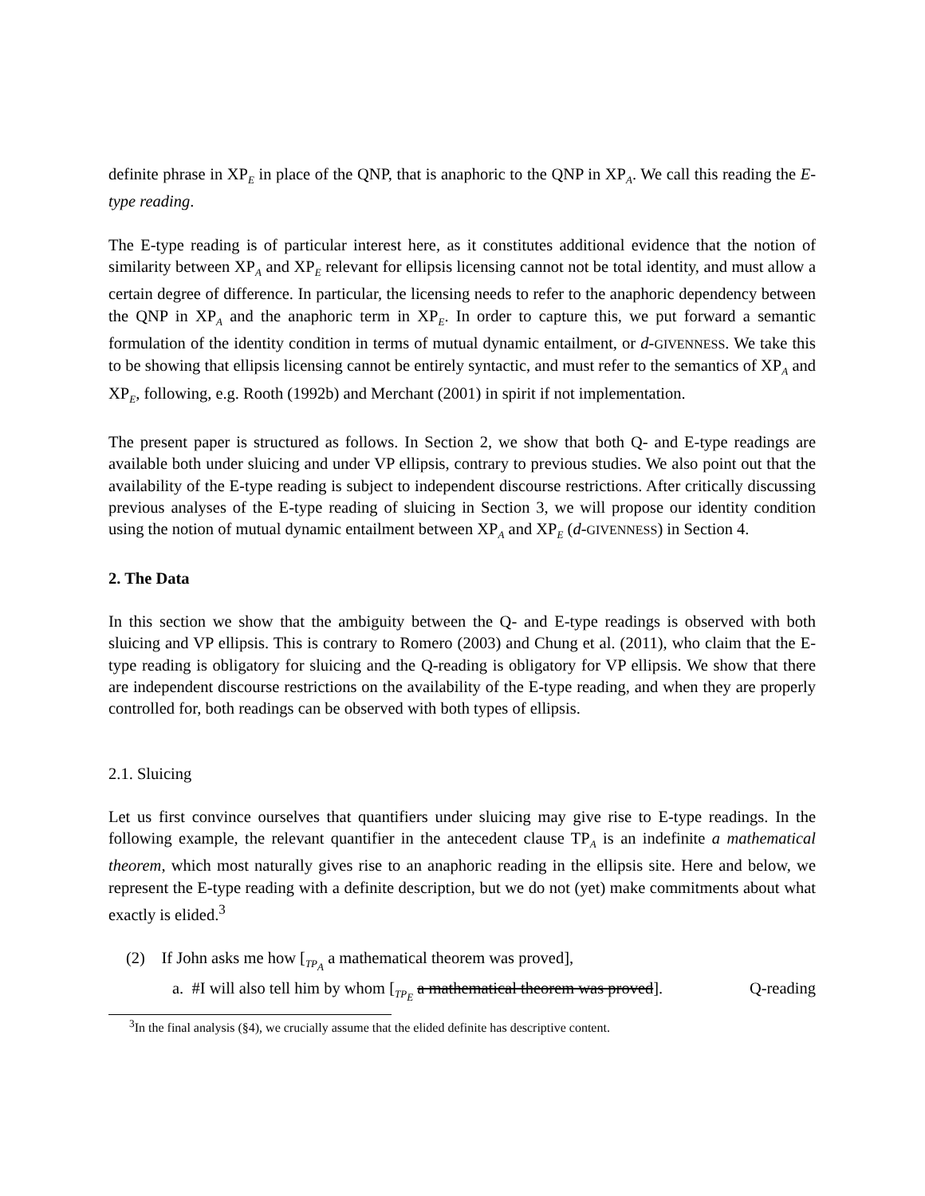definite phrase in XP<sub>E</sub> in place of the QNP, that is anaphoric to the QNP in XP<sub>A</sub>. We call this reading the E-type reading.
The E-type reading is of particular interest here, as it constitutes additional evidence that the notion of similarity between XP<sub>A</sub> and XP<sub>E</sub> relevant for ellipsis licensing cannot not be total identity, and must allow a certain degree of difference. In particular, the licensing needs to refer to the anaphoric dependency between the QNP in XP<sub>A</sub> and the anaphoric term in XP<sub>E</sub>. In order to capture this, we put forward a semantic formulation of the identity condition in terms of mutual dynamic entailment, or d-GIVENNESS. We take this to be showing that ellipsis licensing cannot be entirely syntactic, and must refer to the semantics of XP<sub>A</sub> and XP<sub>E</sub>, following, e.g. Rooth (1992b) and Merchant (2001) in spirit if not implementation.
The present paper is structured as follows. In Section 2, we show that both Q- and E-type readings are available both under sluicing and under VP ellipsis, contrary to previous studies. We also point out that the availability of the E-type reading is subject to independent discourse restrictions. After critically discussing previous analyses of the E-type reading of sluicing in Section 3, we will propose our identity condition using the notion of mutual dynamic entailment between XP<sub>A</sub> and XP<sub>E</sub> (d-GIVENNESS) in Section 4.
2. The Data
In this section we show that the ambiguity between the Q- and E-type readings is observed with both sluicing and VP ellipsis. This is contrary to Romero (2003) and Chung et al. (2011), who claim that the E-type reading is obligatory for sluicing and the Q-reading is obligatory for VP ellipsis. We show that there are independent discourse restrictions on the availability of the E-type reading, and when they are properly controlled for, both readings can be observed with both types of ellipsis.
2.1. Sluicing
Let us first convince ourselves that quantifiers under sluicing may give rise to E-type readings. In the following example, the relevant quantifier in the antecedent clause TP<sub>A</sub> is an indefinite a mathematical theorem, which most naturally gives rise to an anaphoric reading in the ellipsis site. Here and below, we represent the E-type reading with a definite description, but we do not (yet) make commitments about what exactly is elided.<sup>3</sup>
(2) If John asks me how [<sub>TP<sub>A</sub></sub> a mathematical theorem was proved],
a. #I will also tell him by whom [<sub>TP<sub>E</sub></sub> a mathematical theorem was proved]. Q-reading
<sup>3</sup> In the final analysis (§4), we crucially assume that the elided definite has descriptive content.